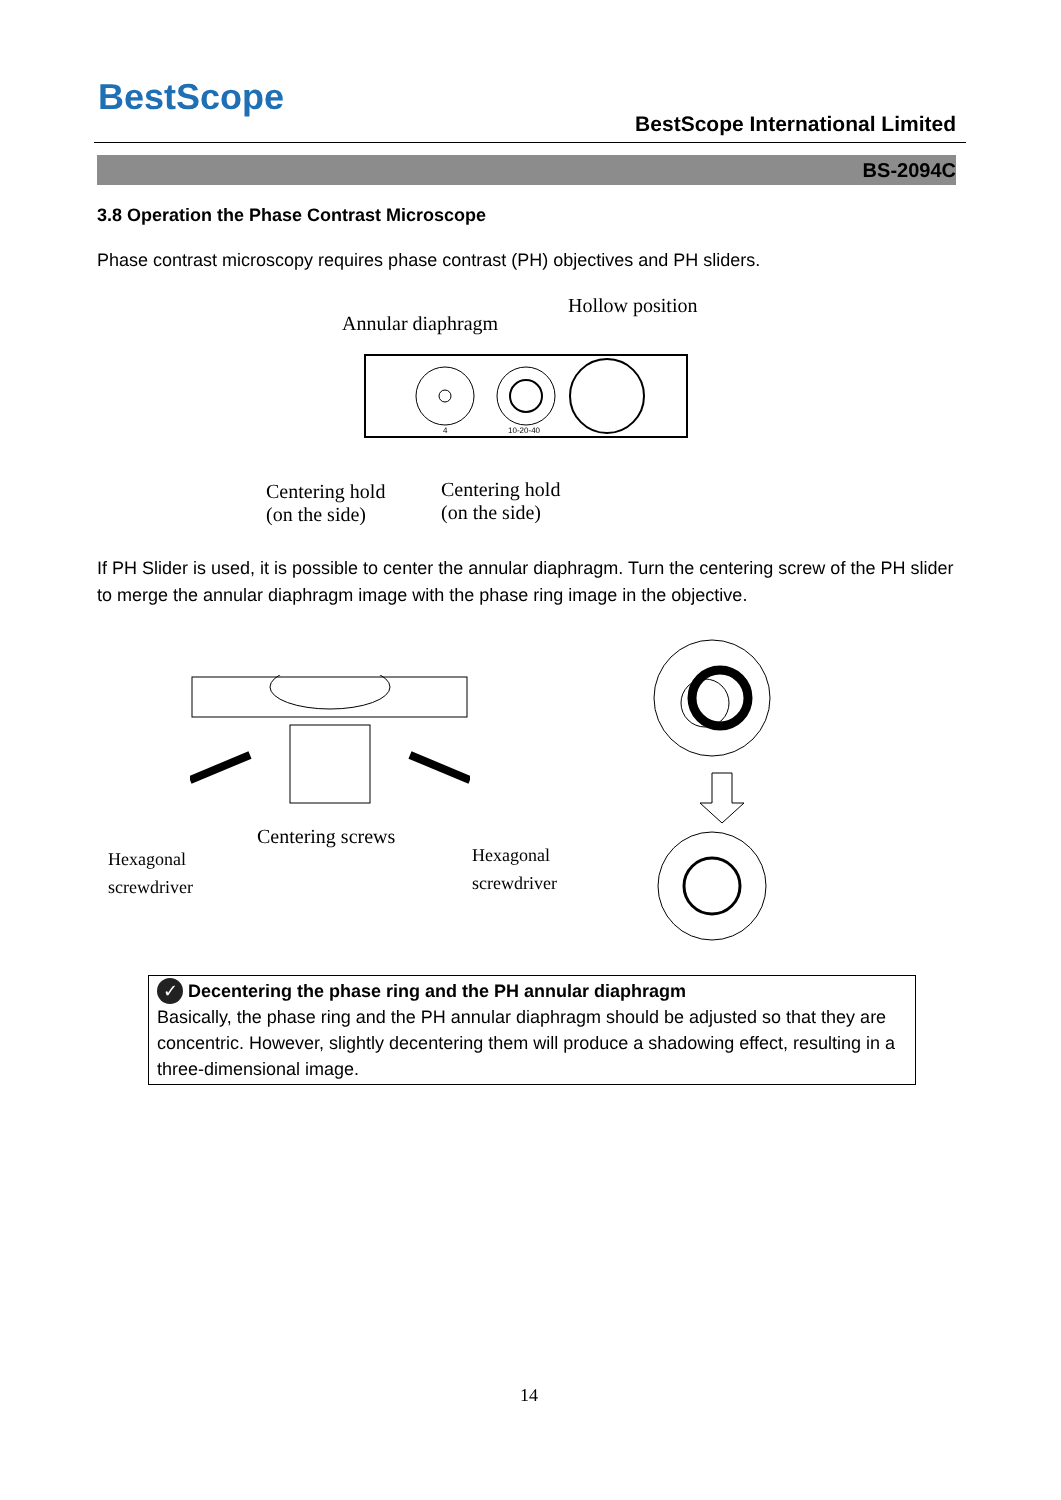BestScope
BestScope International Limited
BS-2094C
3.8 Operation the Phase Contrast Microscope
Phase contrast microscopy requires phase contrast (PH) objectives and PH sliders.
Annular diaphragm
Hollow position
4
10-20-40
Centering hold
(on the side)
Centering hold
(on the side)
If PH Slider is used, it is possible to center the annular diaphragm. Turn the centering screw of the PH slider to merge the annular diaphragm image with the phase ring image in the objective.
Centering screws
Hexagonal
screwdriver
Hexagonal
screwdriver
✓ Decentering the phase ring and the PH annular diaphragm
Basically, the phase ring and the PH annular diaphragm should be adjusted so that they are concentric. However, slightly decentering them will produce a shadowing effect, resulting in a three-dimensional image.
14